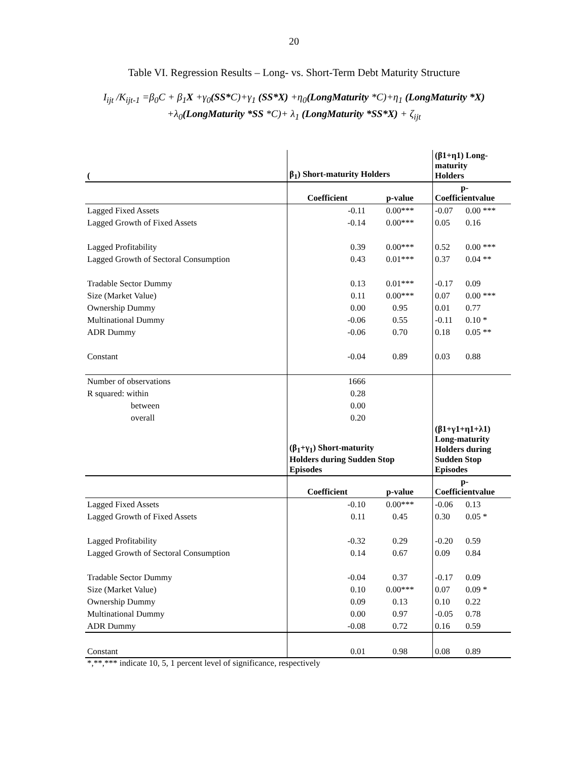20
Table VI. Regression Results – Long- vs. Short-Term Debt Maturity Structure
I<sub>ijt</sub> /K<sub>ijt-1</sub> =β<sub>0</sub>C + β<sub>1</sub>X +γ<sub>0</sub>(SS*C)+γ<sub>1</sub> (SS*X) +η<sub>0</sub>(LongMaturity *C)+η<sub>1</sub> (LongMaturity *X)
+λ<sub>0</sub>(LongMaturity *SS *C)+ λ<sub>1</sub> (LongMaturity *SS*X) + ζ<sub>ijt</sub>
| ( | β<sub>1</sub>) Short-maturity Holders | | (β1+η1) Long- maturity Holders | |
| --- | --- | --- | --- | --- |
| | Coefficient | p-value | p- Coefficientvalue | |
| Lagged Fixed Assets | -0.11 | 0.00*** | -0.07 | 0.00 *** |
| Lagged Growth of Fixed Assets | -0.14 | 0.00*** | 0.05 | 0.16 |
| Lagged Profitability | 0.39 | 0.00*** | 0.52 | 0.00 *** |
| Lagged Growth of Sectoral Consumption | 0.43 | 0.01*** | 0.37 | 0.04 ** |
| Tradable Sector Dummy | 0.13 | 0.01*** | -0.17 | 0.09 |
| Size (Market Value) | 0.11 | 0.00*** | 0.07 | 0.00 *** |
| Ownership Dummy | 0.00 | 0.95 | 0.01 | 0.77 |
| Multinational Dummy | -0.06 | 0.55 | -0.11 | 0.10 * |
| ADR Dummy | -0.06 | 0.70 | 0.18 | 0.05 ** |
| Constant | -0.04 | 0.89 | 0.03 | 0.88 |
| Number of observations | 1666 | | | |
| R squared: within | 0.28 | | | |
| between | 0.00 | | | |
| overall | 0.20 | | | |
| | (β<sub>1</sub>+γ<sub>1</sub>) Short-maturity Holders during Sudden Stop Episodes | | (β1+γ1+η1+λ1) Long-maturity Holders during Sudden Stop Episodes | |
| | Coefficient | p-value | p- Coefficientvalue | |
| Lagged Fixed Assets | -0.10 | 0.00*** | -0.06 | 0.13 |
| Lagged Growth of Fixed Assets | 0.11 | 0.45 | 0.30 | 0.05 * |
| Lagged Profitability | -0.32 | 0.29 | -0.20 | 0.59 |
| Lagged Growth of Sectoral Consumption | 0.14 | 0.67 | 0.09 | 0.84 |
| Tradable Sector Dummy | -0.04 | 0.37 | -0.17 | 0.09 |
| Size (Market Value) | 0.10 | 0.00*** | 0.07 | 0.09 * |
| Ownership Dummy | 0.09 | 0.13 | 0.10 | 0.22 |
| Multinational Dummy | 0.00 | 0.97 | -0.05 | 0.78 |
| ADR Dummy | -0.08 | 0.72 | 0.16 | 0.59 |
| Constant | 0.01 | 0.98 | 0.08 | 0.89 |
*,**,*** indicate 10, 5, 1 percent level of significance, respectively